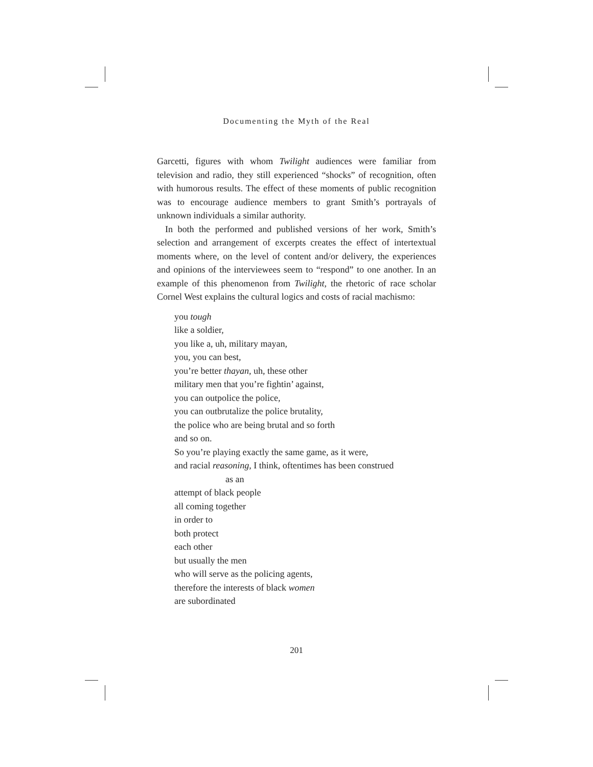Documenting the Myth of the Real
Garcetti, figures with whom Twilight audiences were familiar from television and radio, they still experienced “shocks” of recognition, often with humorous results. The effect of these moments of public recognition was to encourage audience members to grant Smith’s portrayals of unknown individuals a similar authority.
In both the performed and published versions of her work, Smith’s selection and arrangement of excerpts creates the effect of intertextual moments where, on the level of content and/or delivery, the experiences and opinions of the interviewees seem to “respond” to one another. In an example of this phenomenon from Twilight, the rhetoric of race scholar Cornel West explains the cultural logics and costs of racial machismo:
you tough
like a soldier,
you like a, uh, military mayan,
you, you can best,
you’re better thayan, uh, these other
military men that you’re fightin’ against,
you can outpolice the police,
you can outbrutalize the police brutality,
the police who are being brutal and so forth
and so on.
So you’re playing exactly the same game, as it were,
and racial reasoning, I think, oftentimes has been construed
as an
attempt of black people
all coming together
in order to
both protect
each other
but usually the men
who will serve as the policing agents,
therefore the interests of black women
are subordinated
201